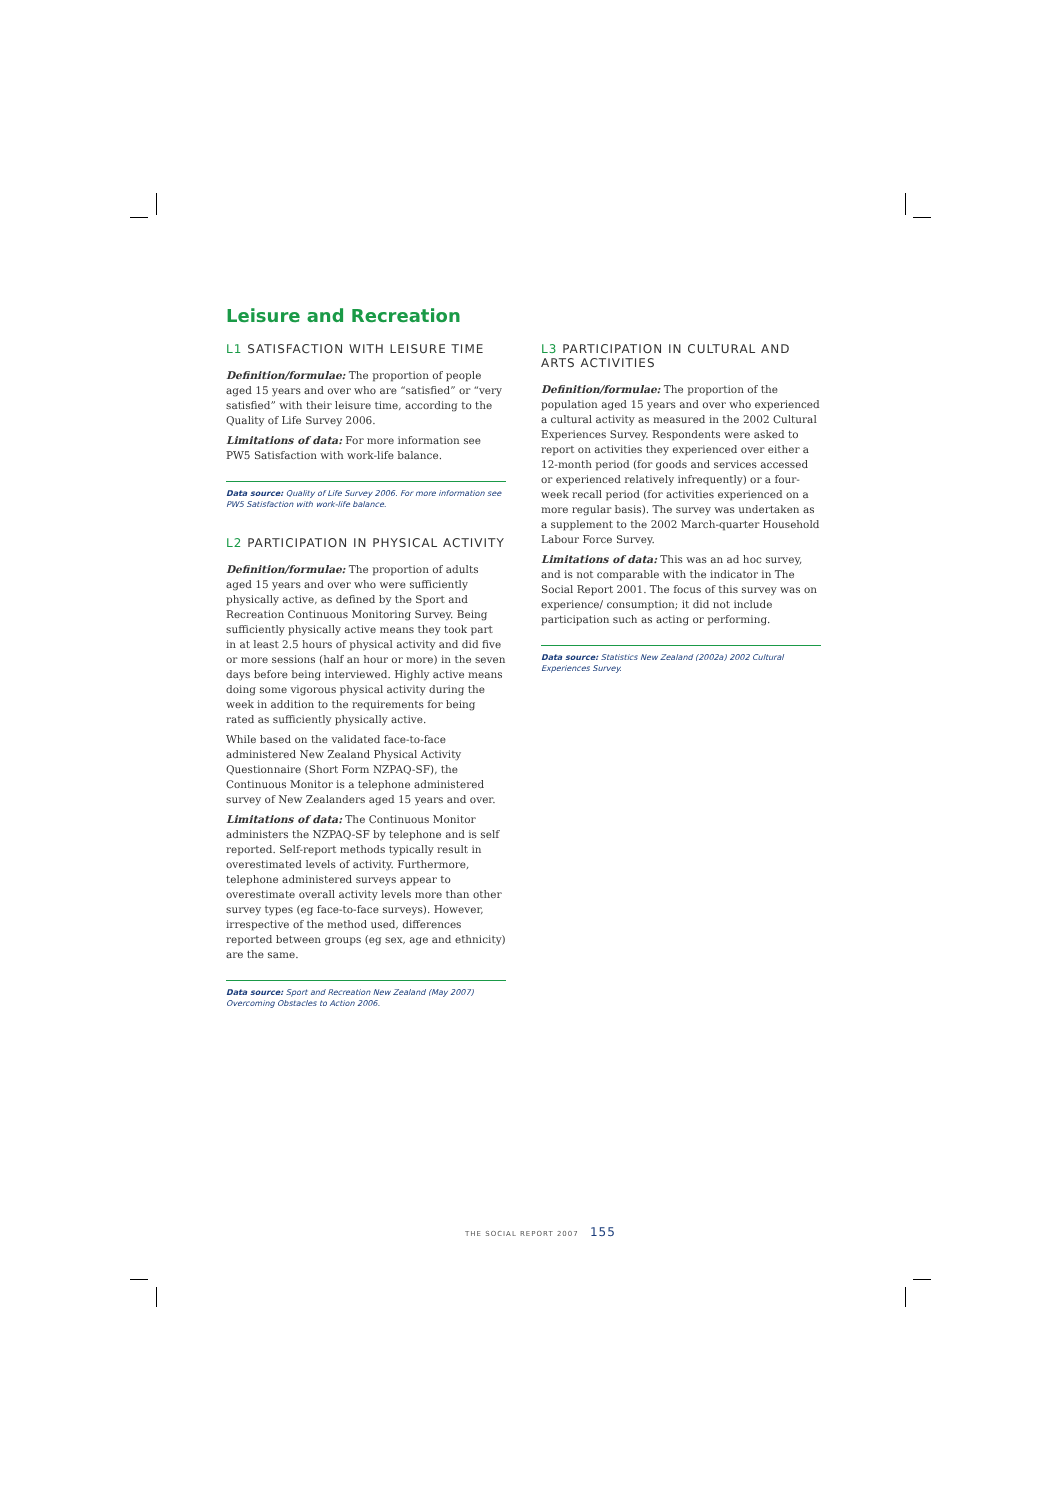Leisure and Recreation
L1 SATISFACTION WITH LEISURE TIME
Definition/formulae: The proportion of people aged 15 years and over who are “satisfied” or “very satisfied” with their leisure time, according to the Quality of Life Survey 2006.
Limitations of data: For more information see PW5 Satisfaction with work-life balance.
Data source: Quality of Life Survey 2006. For more information see PW5 Satisfaction with work-life balance.
L2 PARTICIPATION IN PHYSICAL ACTIVITY
Definition/formulae: The proportion of adults aged 15 years and over who were sufficiently physically active, as defined by the Sport and Recreation Continuous Monitoring Survey. Being sufficiently physically active means they took part in at least 2.5 hours of physical activity and did five or more sessions (half an hour or more) in the seven days before being interviewed. Highly active means doing some vigorous physical activity during the week in addition to the requirements for being rated as sufficiently physically active.
While based on the validated face-to-face administered New Zealand Physical Activity Questionnaire (Short Form NZPAQ-SF), the Continuous Monitor is a telephone administered survey of New Zealanders aged 15 years and over.
Limitations of data: The Continuous Monitor administers the NZPAQ-SF by telephone and is self reported. Self-report methods typically result in overestimated levels of activity. Furthermore, telephone administered surveys appear to overestimate overall activity levels more than other survey types (eg face-to-face surveys). However, irrespective of the method used, differences reported between groups (eg sex, age and ethnicity) are the same.
Data source: Sport and Recreation New Zealand (May 2007) Overcoming Obstacles to Action 2006.
L3 PARTICIPATION IN CULTURAL AND ARTS ACTIVITIES
Definition/formulae: The proportion of the population aged 15 years and over who experienced a cultural activity as measured in the 2002 Cultural Experiences Survey. Respondents were asked to report on activities they experienced over either a 12-month period (for goods and services accessed or experienced relatively infrequently) or a four-week recall period (for activities experienced on a more regular basis). The survey was undertaken as a supplement to the 2002 March-quarter Household Labour Force Survey.
Limitations of data: This was an ad hoc survey, and is not comparable with the indicator in The Social Report 2001. The focus of this survey was on experience/ consumption; it did not include participation such as acting or performing.
Data source: Statistics New Zealand (2002a) 2002 Cultural Experiences Survey.
THE SOCIAL REPORT 2007 155